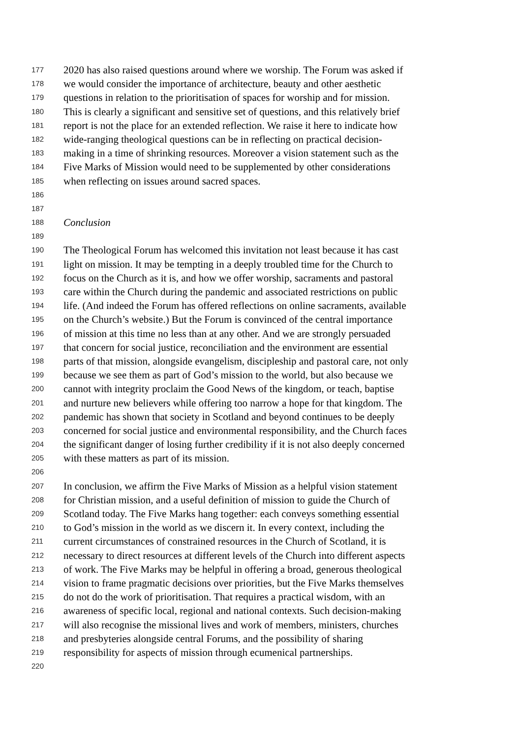177 2020 has also raised questions around where we worship. The Forum was asked if
178 we would consider the importance of architecture, beauty and other aesthetic
179 questions in relation to the prioritisation of spaces for worship and for mission.
180 This is clearly a significant and sensitive set of questions, and this relatively brief
181 report is not the place for an extended reflection. We raise it here to indicate how
182 wide-ranging theological questions can be in reflecting on practical decision-
183 making in a time of shrinking resources. Moreover a vision statement such as the
184 Five Marks of Mission would need to be supplemented by other considerations
185 when reflecting on issues around sacred spaces.
186
187
188 Conclusion
189
190 The Theological Forum has welcomed this invitation not least because it has cast
191 light on mission. It may be tempting in a deeply troubled time for the Church to
192 focus on the Church as it is, and how we offer worship, sacraments and pastoral
193 care within the Church during the pandemic and associated restrictions on public
194 life. (And indeed the Forum has offered reflections on online sacraments, available
195 on the Church’s website.) But the Forum is convinced of the central importance
196 of mission at this time no less than at any other. And we are strongly persuaded
197 that concern for social justice, reconciliation and the environment are essential
198 parts of that mission, alongside evangelism, discipleship and pastoral care, not only
199 because we see them as part of God’s mission to the world, but also because we
200 cannot with integrity proclaim the Good News of the kingdom, or teach, baptise
201 and nurture new believers while offering too narrow a hope for that kingdom. The
202 pandemic has shown that society in Scotland and beyond continues to be deeply
203 concerned for social justice and environmental responsibility, and the Church faces
204 the significant danger of losing further credibility if it is not also deeply concerned
205 with these matters as part of its mission.
206
207 In conclusion, we affirm the Five Marks of Mission as a helpful vision statement
208 for Christian mission, and a useful definition of mission to guide the Church of
209 Scotland today. The Five Marks hang together: each conveys something essential
210 to God’s mission in the world as we discern it. In every context, including the
211 current circumstances of constrained resources in the Church of Scotland, it is
212 necessary to direct resources at different levels of the Church into different aspects
213 of work. The Five Marks may be helpful in offering a broad, generous theological
214 vision to frame pragmatic decisions over priorities, but the Five Marks themselves
215 do not do the work of prioritisation. That requires a practical wisdom, with an
216 awareness of specific local, regional and national contexts. Such decision-making
217 will also recognise the missional lives and work of members, ministers, churches
218 and presbyteries alongside central Forums, and the possibility of sharing
219 responsibility for aspects of mission through ecumenical partnerships.
220